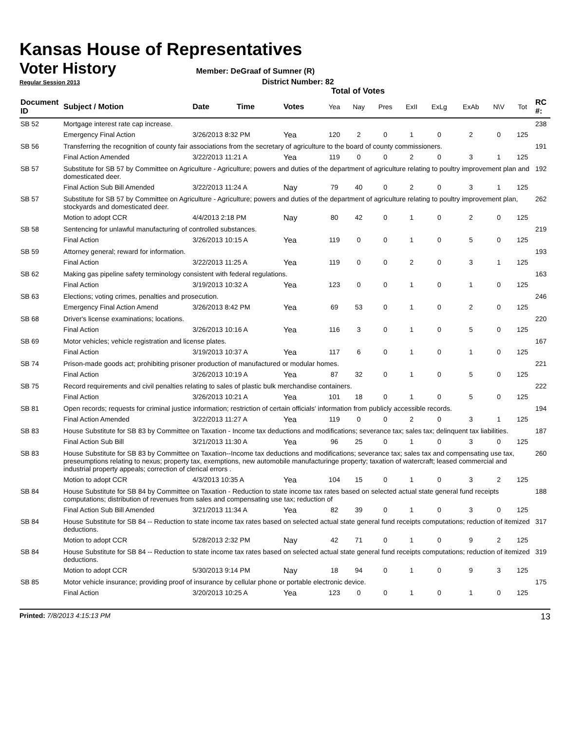Kansas House of Representatives
Voter History
Member: DeGraaf of Sumner (R)
Regular Session 2013 District Number: 82
Total of Votes
| Document ID | Subject / Motion | Date | Time | Votes | Yea | Nay | Pres | ExII | ExLg | ExAb | N\V | Tot | RC #: |
| --- | --- | --- | --- | --- | --- | --- | --- | --- | --- | --- | --- | --- | --- |
| SB 52 | Mortgage interest rate cap increase. | | | | | | | | | | | | 238 |
| | Emergency Final Action | 3/26/2013 8:32 PM | | Yea | 120 | 2 | 0 | 1 | 0 | 2 | 0 | 125 | |
| SB 56 | Transferring the recognition of county fair associations from the secretary of agriculture to the board of county commissioners. | | | | | | | | | | | | 191 |
| | Final Action Amended | 3/22/2013 11:21 A | | Yea | 119 | 0 | 0 | 2 | 0 | 3 | 1 | 125 | |
| SB 57 | Substitute for SB 57 by Committee on Agriculture - Agriculture; powers and duties of the department of agriculture relating to poultry improvement plan and domesticated deer. | | | | | | | | | | | | 192 |
| | Final Action Sub Bill Amended | 3/22/2013 11:24 A | | Nay | 79 | 40 | 0 | 2 | 0 | 3 | 1 | 125 | |
| SB 57 | Substitute for SB 57 by Committee on Agriculture - Agriculture; powers and duties of the department of agriculture relating to poultry improvement plan, stockyards and domesticated deer. | | | | | | | | | | | | 262 |
| | Motion to adopt CCR | 4/4/2013 2:18 PM | | Nay | 80 | 42 | 0 | 1 | 0 | 2 | 0 | 125 | |
| SB 58 | Sentencing for unlawful manufacturing of controlled substances. | | | | | | | | | | | | 219 |
| | Final Action | 3/26/2013 10:15 A | | Yea | 119 | 0 | 0 | 1 | 0 | 5 | 0 | 125 | |
| SB 59 | Attorney general; reward for information. | | | | | | | | | | | | 193 |
| | Final Action | 3/22/2013 11:25 A | | Yea | 119 | 0 | 0 | 2 | 0 | 3 | 1 | 125 | |
| SB 62 | Making gas pipeline safety terminology consistent with federal regulations. | | | | | | | | | | | | 163 |
| | Final Action | 3/19/2013 10:32 A | | Yea | 123 | 0 | 0 | 1 | 0 | 1 | 0 | 125 | |
| SB 63 | Elections; voting crimes, penalties and prosecution. | | | | | | | | | | | | 246 |
| | Emergency Final Action Amend | 3/26/2013 8:42 PM | | Yea | 69 | 53 | 0 | 1 | 0 | 2 | 0 | 125 | |
| SB 68 | Driver's license examinations; locations. | | | | | | | | | | | | 220 |
| | Final Action | 3/26/2013 10:16 A | | Yea | 116 | 3 | 0 | 1 | 0 | 5 | 0 | 125 | |
| SB 69 | Motor vehicles; vehicle registration and license plates. | | | | | | | | | | | | 167 |
| | Final Action | 3/19/2013 10:37 A | | Yea | 117 | 6 | 0 | 1 | 0 | 1 | 0 | 125 | |
| SB 74 | Prison-made goods act; prohibiting prisoner production of manufactured or modular homes. | | | | | | | | | | | | 221 |
| | Final Action | 3/26/2013 10:19 A | | Yea | 87 | 32 | 0 | 1 | 0 | 5 | 0 | 125 | |
| SB 75 | Record requirements and civil penalties relating to sales of plastic bulk merchandise containers. | | | | | | | | | | | | 222 |
| | Final Action | 3/26/2013 10:21 A | | Yea | 101 | 18 | 0 | 1 | 0 | 5 | 0 | 125 | |
| SB 81 | Open records; requests for criminal justice information; restriction of certain officials' information from publicly accessible records. | | | | | | | | | | | | 194 |
| | Final Action Amended | 3/22/2013 11:27 A | | Yea | 119 | 0 | 0 | 2 | 0 | 3 | 1 | 125 | |
| SB 83 | House Substitute for SB 83 by Committee on Taxation - Income tax deductions and modifications; severance tax; sales tax; delinquent tax liabilities. | | | | | | | | | | | | 187 |
| | Final Action Sub Bill | 3/21/2013 11:30 A | | Yea | 96 | 25 | 0 | 1 | 0 | 3 | 0 | 125 | |
| SB 83 | House Substitute for SB 83 by Committee on Taxation--Income tax deductions and modifications; severance tax; sales tax and compensating use tax, preseumptions relating to nexus; property tax, exemptions, new automobile manufacturinge property; taxation of watercraft; leased commercial and industrial property appeals; correction of clerical errors . | | | | | | | | | | | | 260 |
| | Motion to adopt CCR | 4/3/2013 10:35 A | | Yea | 104 | 15 | 0 | 1 | 0 | 3 | 2 | 125 | |
| SB 84 | House Substitute for SB 84 by Committee on Taxation - Reduction to state income tax rates based on selected actual state general fund receipts computations; distribution of revenues from sales and compensating use tax; reduction of | | | | | | | | | | | | 188 |
| | Final Action Sub Bill Amended | 3/21/2013 11:34 A | | Yea | 82 | 39 | 0 | 1 | 0 | 3 | 0 | 125 | |
| SB 84 | House Substitute for SB 84 -- Reduction to state income tax rates based on selected actual state general fund receipts computations; reduction of itemized deductions. | | | | | | | | | | | | 317 |
| | Motion to adopt CCR | 5/28/2013 2:32 PM | | Nay | 42 | 71 | 0 | 1 | 0 | 9 | 2 | 125 | |
| SB 84 | House Substitute for SB 84 -- Reduction to state income tax rates based on selected actual state general fund receipts computations; reduction of itemized deductions. | | | | | | | | | | | | 319 |
| | Motion to adopt CCR | 5/30/2013 9:14 PM | | Nay | 18 | 94 | 0 | 1 | 0 | 9 | 3 | 125 | |
| SB 85 | Motor vehicle insurance; providing proof of insurance by cellular phone or portable electronic device. | | | | | | | | | | | | 175 |
| | Final Action | 3/20/2013 10:25 A | | Yea | 123 | 0 | 0 | 1 | 0 | 1 | 0 | 125 | |
Printed: 7/8/2013 4:15:13 PM 13